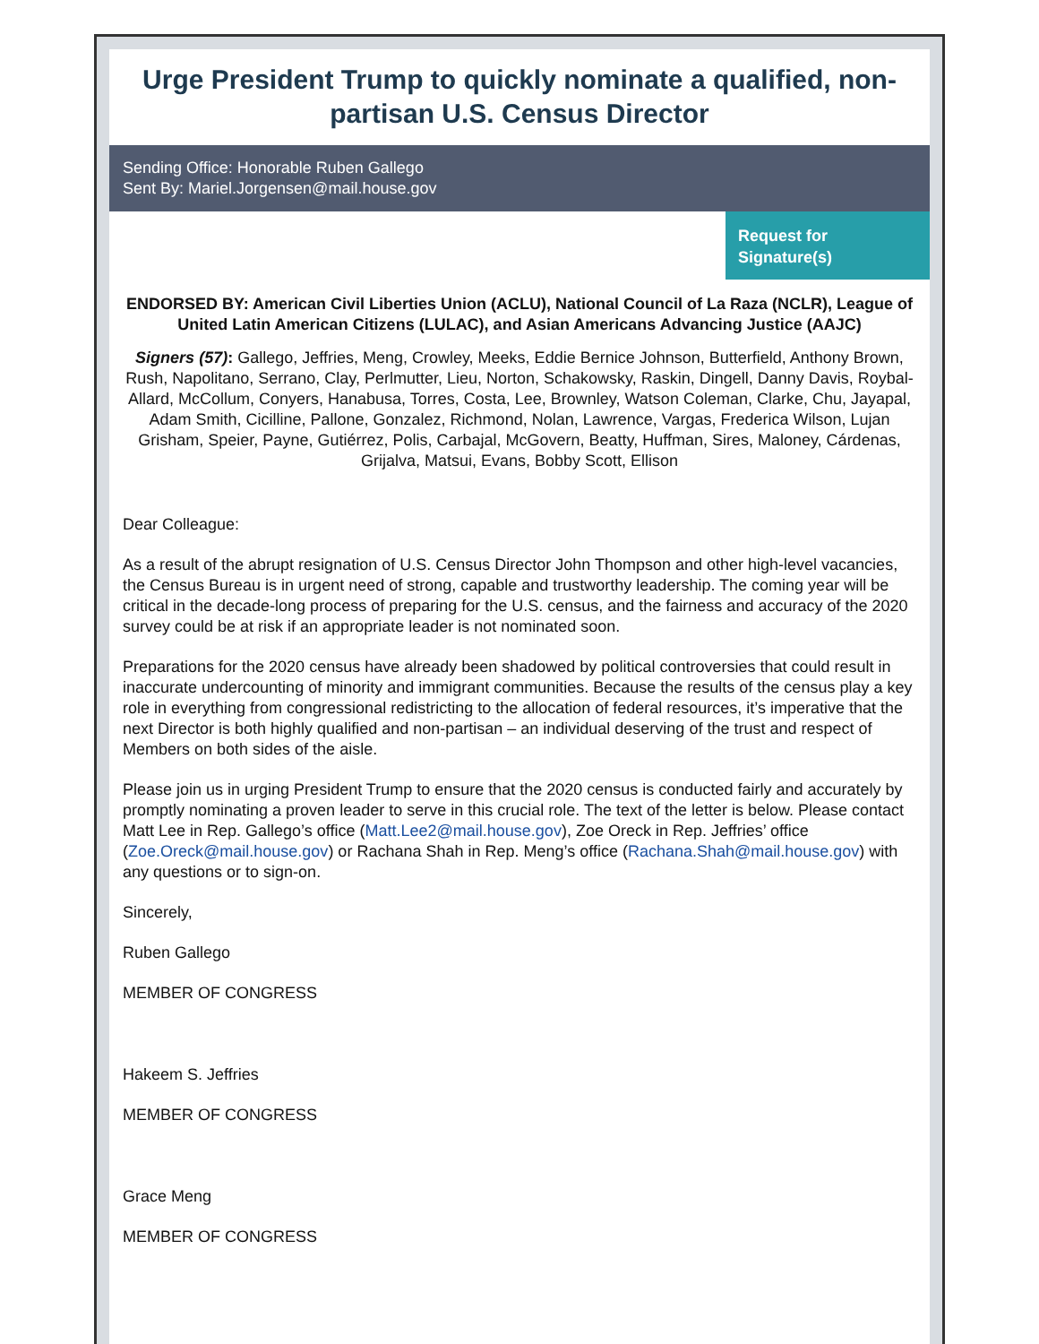Urge President Trump to quickly nominate a qualified, non-partisan U.S. Census Director
Sending Office: Honorable Ruben Gallego
Sent By: Mariel.Jorgensen@mail.house.gov
Request for Signature(s)
ENDORSED BY: American Civil Liberties Union (ACLU), National Council of La Raza (NCLR), League of United Latin American Citizens (LULAC), and Asian Americans Advancing Justice (AAJC)
Signers (57): Gallego, Jeffries, Meng, Crowley, Meeks, Eddie Bernice Johnson, Butterfield, Anthony Brown, Rush, Napolitano, Serrano, Clay, Perlmutter, Lieu, Norton, Schakowsky, Raskin, Dingell, Danny Davis, Roybal-Allard, McCollum, Conyers, Hanabusa, Torres, Costa, Lee, Brownley, Watson Coleman, Clarke, Chu, Jayapal, Adam Smith, Cicilline, Pallone, Gonzalez, Richmond, Nolan, Lawrence, Vargas, Frederica Wilson, Lujan Grisham, Speier, Payne, Gutiérrez, Polis, Carbajal, McGovern, Beatty, Huffman, Sires, Maloney, Cárdenas, Grijalva, Matsui, Evans, Bobby Scott, Ellison
Dear Colleague:
As a result of the abrupt resignation of U.S. Census Director John Thompson and other high-level vacancies, the Census Bureau is in urgent need of strong, capable and trustworthy leadership. The coming year will be critical in the decade-long process of preparing for the U.S. census, and the fairness and accuracy of the 2020 survey could be at risk if an appropriate leader is not nominated soon.
Preparations for the 2020 census have already been shadowed by political controversies that could result in inaccurate undercounting of minority and immigrant communities. Because the results of the census play a key role in everything from congressional redistricting to the allocation of federal resources, it’s imperative that the next Director is both highly qualified and non-partisan – an individual deserving of the trust and respect of Members on both sides of the aisle.
Please join us in urging President Trump to ensure that the 2020 census is conducted fairly and accurately by promptly nominating a proven leader to serve in this crucial role. The text of the letter is below. Please contact Matt Lee in Rep. Gallego’s office (Matt.Lee2@mail.house.gov), Zoe Oreck in Rep. Jeffries’ office (Zoe.Oreck@mail.house.gov) or Rachana Shah in Rep. Meng’s office (Rachana.Shah@mail.house.gov) with any questions or to sign-on.
Sincerely,
Ruben Gallego
MEMBER OF CONGRESS
Hakeem S. Jeffries
MEMBER OF CONGRESS
Grace Meng
MEMBER OF CONGRESS